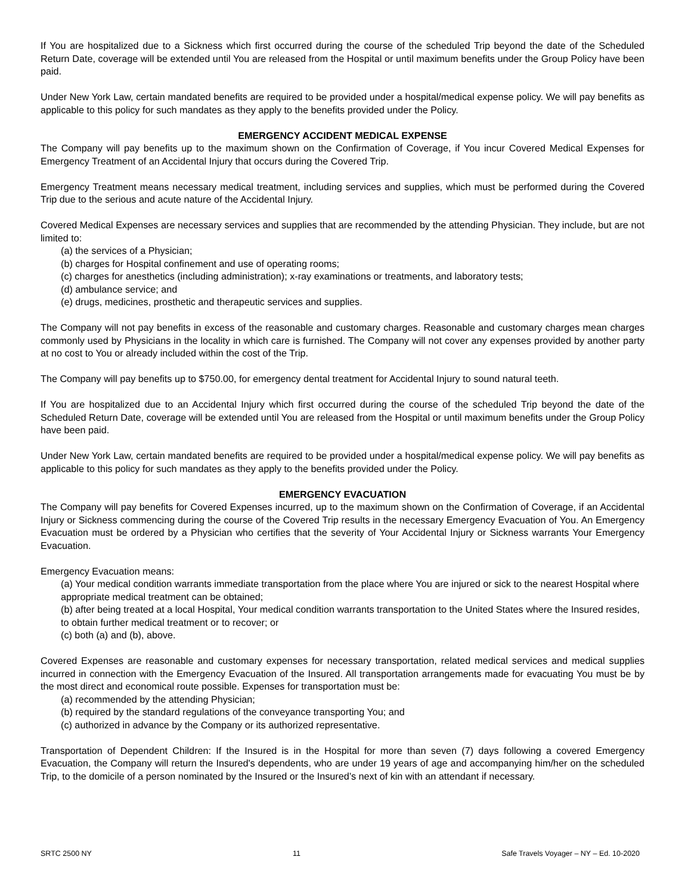If You are hospitalized due to a Sickness which first occurred during the course of the scheduled Trip beyond the date of the Scheduled Return Date, coverage will be extended until You are released from the Hospital or until maximum benefits under the Group Policy have been paid.
Under New York Law, certain mandated benefits are required to be provided under a hospital/medical expense policy. We will pay benefits as applicable to this policy for such mandates as they apply to the benefits provided under the Policy.
EMERGENCY ACCIDENT MEDICAL EXPENSE
The Company will pay benefits up to the maximum shown on the Confirmation of Coverage, if You incur Covered Medical Expenses for Emergency Treatment of an Accidental Injury that occurs during the Covered Trip.
Emergency Treatment means necessary medical treatment, including services and supplies, which must be performed during the Covered Trip due to the serious and acute nature of the Accidental Injury.
Covered Medical Expenses are necessary services and supplies that are recommended by the attending Physician. They include, but are not limited to:
(a) the services of a Physician;
(b) charges for Hospital confinement and use of operating rooms;
(c) charges for anesthetics (including administration); x-ray examinations or treatments, and laboratory tests;
(d) ambulance service; and
(e) drugs, medicines, prosthetic and therapeutic services and supplies.
The Company will not pay benefits in excess of the reasonable and customary charges. Reasonable and customary charges mean charges commonly used by Physicians in the locality in which care is furnished. The Company will not cover any expenses provided by another party at no cost to You or already included within the cost of the Trip.
The Company will pay benefits up to $750.00, for emergency dental treatment for Accidental Injury to sound natural teeth.
If You are hospitalized due to an Accidental Injury which first occurred during the course of the scheduled Trip beyond the date of the Scheduled Return Date, coverage will be extended until You are released from the Hospital or until maximum benefits under the Group Policy have been paid.
Under New York Law, certain mandated benefits are required to be provided under a hospital/medical expense policy. We will pay benefits as applicable to this policy for such mandates as they apply to the benefits provided under the Policy.
EMERGENCY EVACUATION
The Company will pay benefits for Covered Expenses incurred, up to the maximum shown on the Confirmation of Coverage, if an Accidental Injury or Sickness commencing during the course of the Covered Trip results in the necessary Emergency Evacuation of You. An Emergency Evacuation must be ordered by a Physician who certifies that the severity of Your Accidental Injury or Sickness warrants Your Emergency Evacuation.
Emergency Evacuation means:
(a) Your medical condition warrants immediate transportation from the place where You are injured or sick to the nearest Hospital where appropriate medical treatment can be obtained;
(b) after being treated at a local Hospital, Your medical condition warrants transportation to the United States where the Insured resides, to obtain further medical treatment or to recover; or
(c) both (a) and (b), above.
Covered Expenses are reasonable and customary expenses for necessary transportation, related medical services and medical supplies incurred in connection with the Emergency Evacuation of the Insured. All transportation arrangements made for evacuating You must be by the most direct and economical route possible. Expenses for transportation must be:
(a) recommended by the attending Physician;
(b) required by the standard regulations of the conveyance transporting You; and
(c) authorized in advance by the Company or its authorized representative.
Transportation of Dependent Children: If the Insured is in the Hospital for more than seven (7) days following a covered Emergency Evacuation, the Company will return the Insured's dependents, who are under 19 years of age and accompanying him/her on the scheduled Trip, to the domicile of a person nominated by the Insured or the Insured’s next of kin with an attendant if necessary.
SRTC 2500 NY 11 Safe Travels Voyager – NY – Ed. 10-2020